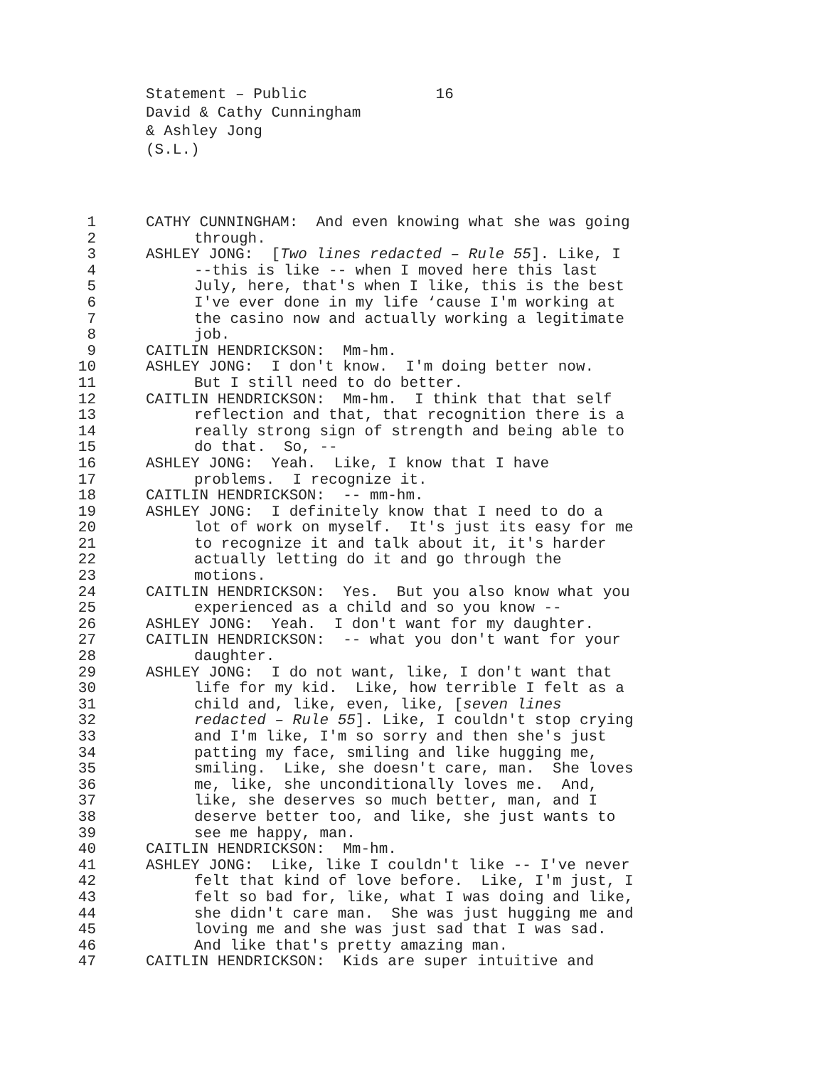Statement – Public 16
David & Cathy Cunningham
& Ashley Jong
(S.L.)
1 CATHY CUNNINGHAM: And even knowing what she was going
2 through.
3 ASHLEY JONG: [Two lines redacted – Rule 55]. Like, I
4 --this is like -- when I moved here this last
5 July, here, that's when I like, this is the best
6 I've ever done in my life ‘cause I'm working at
7 the casino now and actually working a legitimate
8 job.
9 CAITLIN HENDRICKSON: Mm-hm.
10 ASHLEY JONG: I don't know. I'm doing better now.
11 But I still need to do better.
12 CAITLIN HENDRICKSON: Mm-hm. I think that that self
13 reflection and that, that recognition there is a
14 really strong sign of strength and being able to
15 do that. So, --
16 ASHLEY JONG: Yeah. Like, I know that I have
17 problems. I recognize it.
18 CAITLIN HENDRICKSON: -- mm-hm.
19 ASHLEY JONG: I definitely know that I need to do a
20 lot of work on myself. It's just its easy for me
21 to recognize it and talk about it, it's harder
22 actually letting do it and go through the
23 motions.
24 CAITLIN HENDRICKSON: Yes. But you also know what you
25 experienced as a child and so you know --
26 ASHLEY JONG: Yeah. I don't want for my daughter.
27 CAITLIN HENDRICKSON: -- what you don't want for your
28 daughter.
29 ASHLEY JONG: I do not want, like, I don't want that
30 life for my kid. Like, how terrible I felt as a
31 child and, like, even, like, [seven lines
32 redacted – Rule 55]. Like, I couldn't stop crying
33 and I'm like, I'm so sorry and then she's just
34 patting my face, smiling and like hugging me,
35 smiling. Like, she doesn't care, man. She loves
36 me, like, she unconditionally loves me. And,
37 like, she deserves so much better, man, and I
38 deserve better too, and like, she just wants to
39 see me happy, man.
40 CAITLIN HENDRICKSON: Mm-hm.
41 ASHLEY JONG: Like, like I couldn't like -- I've never
42 felt that kind of love before. Like, I'm just, I
43 felt so bad for, like, what I was doing and like,
44 she didn't care man. She was just hugging me and
45 loving me and she was just sad that I was sad.
46 And like that's pretty amazing man.
47 CAITLIN HENDRICKSON: Kids are super intuitive and